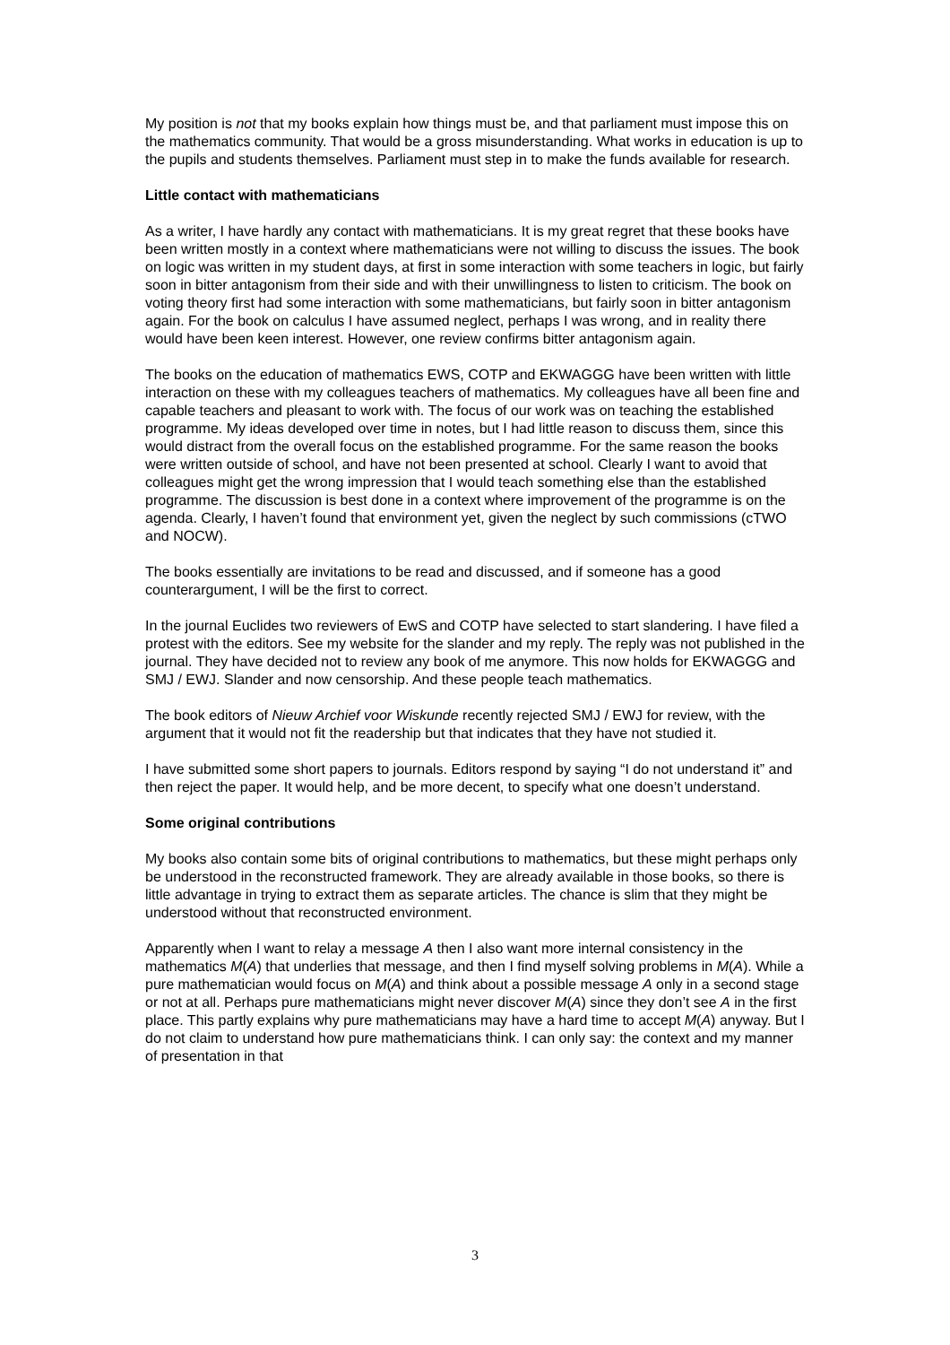My position is not that my books explain how things must be, and that parliament must impose this on the mathematics community. That would be a gross misunderstanding. What works in education is up to the pupils and students themselves. Parliament must step in to make the funds available for research.
Little contact with mathematicians
As a writer, I have hardly any contact with mathematicians. It is my great regret that these books have been written mostly in a context where mathematicians were not willing to discuss the issues. The book on logic was written in my student days, at first in some interaction with some teachers in logic, but fairly soon in bitter antagonism from their side and with their unwillingness to listen to criticism. The book on voting theory first had some interaction with some mathematicians, but fairly soon in bitter antagonism again. For the book on calculus I have assumed neglect, perhaps I was wrong, and in reality there would have been keen interest. However, one review confirms bitter antagonism again.
The books on the education of mathematics EWS, COTP and EKWAGGG have been written with little interaction on these with my colleagues teachers of mathematics. My colleagues have all been fine and capable teachers and pleasant to work with. The focus of our work was on teaching the established programme. My ideas developed over time in notes, but I had little reason to discuss them, since this would distract from the overall focus on the established programme. For the same reason the books were written outside of school, and have not been presented at school. Clearly I want to avoid that colleagues might get the wrong impression that I would teach something else than the established programme. The discussion is best done in a context where improvement of the programme is on the agenda. Clearly, I haven’t found that environment yet, given the neglect by such commissions (cTWO and NOCW).
The books essentially are invitations to be read and discussed, and if someone has a good counterargument, I will be the first to correct.
In the journal Euclides two reviewers of EwS and COTP have selected to start slandering. I have filed a protest with the editors. See my website for the slander and my reply. The reply was not published in the journal. They have decided not to review any book of me anymore. This now holds for EKWAGGG and SMJ / EWJ. Slander and now censorship. And these people teach mathematics.
The book editors of Nieuw Archief voor Wiskunde recently rejected SMJ / EWJ for review, with the argument that it would not fit the readership but that indicates that they have not studied it.
I have submitted some short papers to journals. Editors respond by saying “I do not understand it” and then reject the paper. It would help, and be more decent, to specify what one doesn’t understand.
Some original contributions
My books also contain some bits of original contributions to mathematics, but these might perhaps only be understood in the reconstructed framework. They are already available in those books, so there is little advantage in trying to extract them as separate articles. The chance is slim that they might be understood without that reconstructed environment.
Apparently when I want to relay a message A then I also want more internal consistency in the mathematics M(A) that underlies that message, and then I find myself solving problems in M(A). While a pure mathematician would focus on M(A) and think about a possible message A only in a second stage or not at all. Perhaps pure mathematicians might never discover M(A) since they don’t see A in the first place. This partly explains why pure mathematicians may have a hard time to accept M(A) anyway. But I do not claim to understand how pure mathematicians think. I can only say: the context and my manner of presentation in that
3